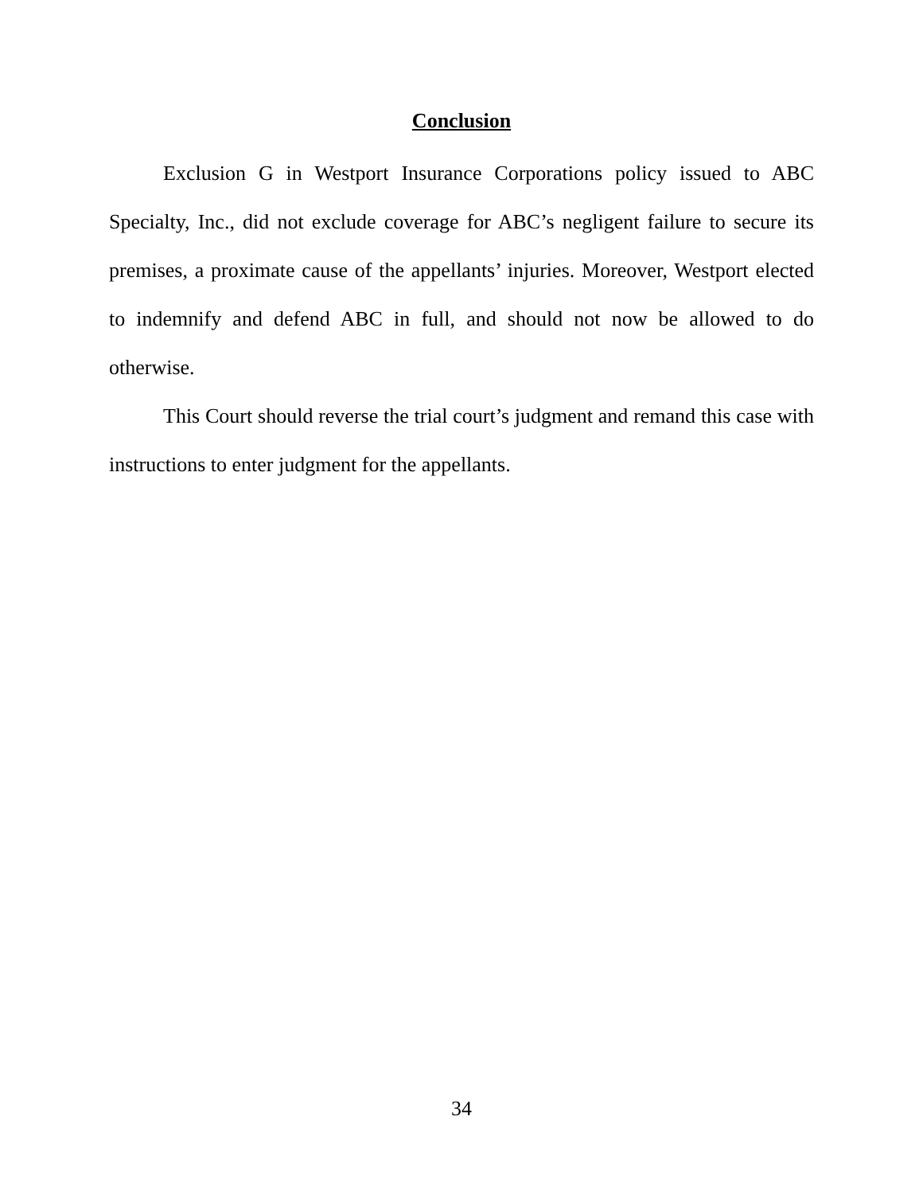Conclusion
Exclusion G in Westport Insurance Corporations policy issued to ABC Specialty, Inc., did not exclude coverage for ABC’s negligent failure to secure its premises, a proximate cause of the appellants’ injuries. Moreover, Westport elected to indemnify and defend ABC in full, and should not now be allowed to do otherwise.
This Court should reverse the trial court’s judgment and remand this case with instructions to enter judgment for the appellants.
34